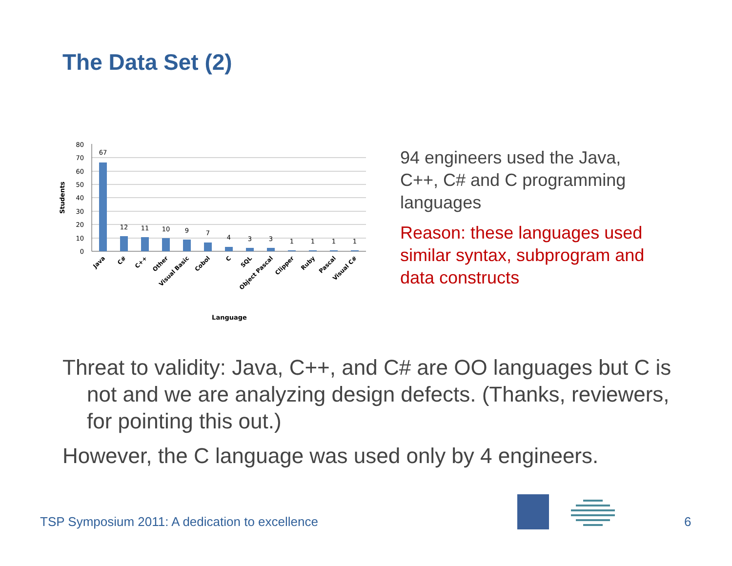The Data Set (2)
80
70
60
50
40
30
20
10
0
Students
67
12
11
10
9
7
4
3
3
1
1
1
1
Java
C#
C++
Other
Visual Basic
Cobol
C
SQL
Object Pascal
Clipper
Ruby
Pascal
Visual C#
Language
94 engineers used the Java, C++, C# and C programming languages
Reason: these languages used similar syntax, subprogram and data constructs
Threat to validity: Java, C++, and C# are OO languages but C is not and we are analyzing design defects. (Thanks, reviewers, for pointing this out.)
However, the C language was used only by 4 engineers.
TSP Symposium 2011: A dedication to excellence
6